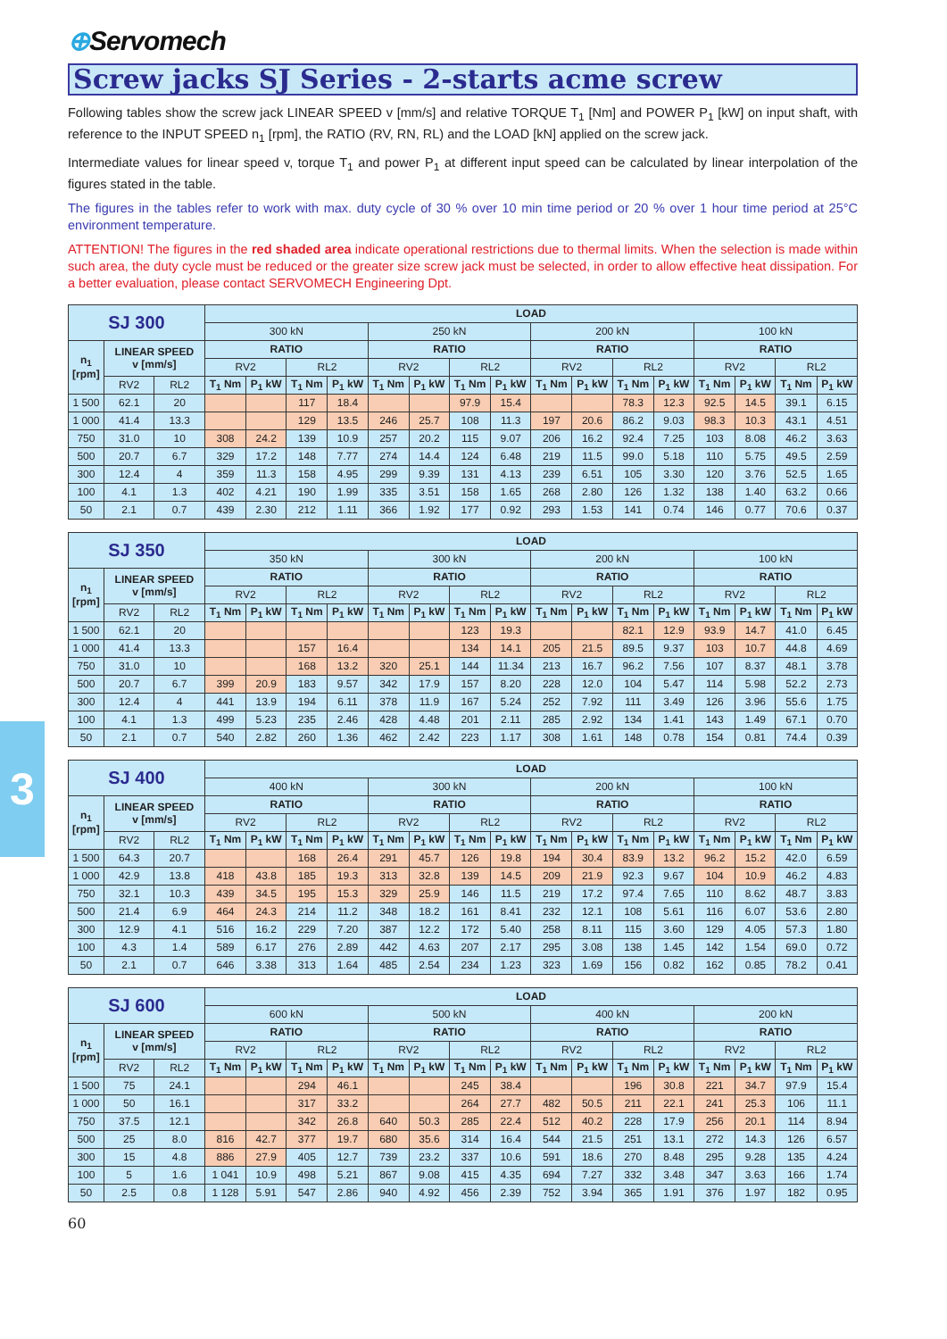3
⊕Servomech
Screw jacks SJ Series - 2-starts acme screw
Following tables show the screw jack LINEAR SPEED v [mm/s] and relative TORQUE T<sub>1</sub> [Nm] and POWER P<sub>1</sub> [kW] on input shaft, with reference to the INPUT SPEED n<sub>1</sub> [rpm], the RATIO (RV, RN, RL) and the LOAD [kN] applied on the screw jack.
Intermediate values for linear speed v, torque T<sub>1</sub> and power P<sub>1</sub> at different input speed can be calculated by linear interpolation of the figures stated in the table.
The figures in the tables refer to work with max. duty cycle of 30 % over 10 min time period or 20 % over 1 hour time period at 25°C environment temperature.
ATTENTION! The figures in the red shaded area indicate operational restrictions due to thermal limits. When the selection is made within such area, the duty cycle must be reduced or the greater size screw jack must be selected, in order to allow effective heat dissipation. For a better evaluation, please contact SERVOMECH Engineering Dpt.
| SJ 300 | | | LOAD | | | | | | | | | | | | | | | |
| | | | 300 kN | | | | 250 kN | | | | 200 kN | | | | 100 kN | | | |
| n<sub>1</sub> [rpm] | LINEAR SPEED v [mm/s] | | RATIO | | | | RATIO | | | | RATIO | | | | RATIO | | | |
| | | | RV2 | | RL2 | | RV2 | | RL2 | | RV2 | | RL2 | | RV2 | | RL2 | |
| | RV2 | RL2 | T<sub>1</sub> Nm | P<sub>1</sub> kW | T<sub>1</sub> Nm | P<sub>1</sub> kW | T<sub>1</sub> Nm | P<sub>1</sub> kW | T<sub>1</sub> Nm | P<sub>1</sub> kW | T<sub>1</sub> Nm | P<sub>1</sub> kW | T<sub>1</sub> Nm | P<sub>1</sub> kW | T<sub>1</sub> Nm | P<sub>1</sub> kW | T<sub>1</sub> Nm | P<sub>1</sub> kW |
| 1 500 | 62.1 | 20 | | | 117 | 18.4 | | | 97.9 | 15.4 | | | 78.3 | 12.3 | 92.5 | 14.5 | 39.1 | 6.15 |
| 1 000 | 41.4 | 13.3 | | | 129 | 13.5 | 246 | 25.7 | 108 | 11.3 | 197 | 20.6 | 86.2 | 9.03 | 98.3 | 10.3 | 43.1 | 4.51 |
| 750 | 31.0 | 10 | 308 | 24.2 | 139 | 10.9 | 257 | 20.2 | 115 | 9.07 | 206 | 16.2 | 92.4 | 7.25 | 103 | 8.08 | 46.2 | 3.63 |
| 500 | 20.7 | 6.7 | 329 | 17.2 | 148 | 7.77 | 274 | 14.4 | 124 | 6.48 | 219 | 11.5 | 99.0 | 5.18 | 110 | 5.75 | 49.5 | 2.59 |
| 300 | 12.4 | 4 | 359 | 11.3 | 158 | 4.95 | 299 | 9.39 | 131 | 4.13 | 239 | 6.51 | 105 | 3.30 | 120 | 3.76 | 52.5 | 1.65 |
| 100 | 4.1 | 1.3 | 402 | 4.21 | 190 | 1.99 | 335 | 3.51 | 158 | 1.65 | 268 | 2.80 | 126 | 1.32 | 138 | 1.40 | 63.2 | 0.66 |
| 50 | 2.1 | 0.7 | 439 | 2.30 | 212 | 1.11 | 366 | 1.92 | 177 | 0.92 | 293 | 1.53 | 141 | 0.74 | 146 | 0.77 | 70.6 | 0.37 |
| SJ 350 | | | LOAD | | | | | | | | | | | | | | | |
| | | | 350 kN | | | | 300 kN | | | | 200 kN | | | | 100 kN | | | |
| n<sub>1</sub> [rpm] | LINEAR SPEED v [mm/s] | | RATIO | | | | RATIO | | | | RATIO | | | | RATIO | | | |
| | | | RV2 | | RL2 | | RV2 | | RL2 | | RV2 | | RL2 | | RV2 | | RL2 | |
| | RV2 | RL2 | T<sub>1</sub> Nm | P<sub>1</sub> kW | T<sub>1</sub> Nm | P<sub>1</sub> kW | T<sub>1</sub> Nm | P<sub>1</sub> kW | T<sub>1</sub> Nm | P<sub>1</sub> kW | T<sub>1</sub> Nm | P<sub>1</sub> kW | T<sub>1</sub> Nm | P<sub>1</sub> kW | T<sub>1</sub> Nm | P<sub>1</sub> kW | T<sub>1</sub> Nm | P<sub>1</sub> kW |
| 1 500 | 62.1 | 20 | | | | | | | 123 | 19.3 | | | 82.1 | 12.9 | 93.9 | 14.7 | 41.0 | 6.45 |
| 1 000 | 41.4 | 13.3 | | | 157 | 16.4 | | | 134 | 14.1 | 205 | 21.5 | 89.5 | 9.37 | 103 | 10.7 | 44.8 | 4.69 |
| 750 | 31.0 | 10 | | | 168 | 13.2 | 320 | 25.1 | 144 | 11.34 | 213 | 16.7 | 96.2 | 7.56 | 107 | 8.37 | 48.1 | 3.78 |
| 500 | 20.7 | 6.7 | 399 | 20.9 | 183 | 9.57 | 342 | 17.9 | 157 | 8.20 | 228 | 12.0 | 104 | 5.47 | 114 | 5.98 | 52.2 | 2.73 |
| 300 | 12.4 | 4 | 441 | 13.9 | 194 | 6.11 | 378 | 11.9 | 167 | 5.24 | 252 | 7.92 | 111 | 3.49 | 126 | 3.96 | 55.6 | 1.75 |
| 100 | 4.1 | 1.3 | 499 | 5.23 | 235 | 2.46 | 428 | 4.48 | 201 | 2.11 | 285 | 2.92 | 134 | 1.41 | 143 | 1.49 | 67.1 | 0.70 |
| 50 | 2.1 | 0.7 | 540 | 2.82 | 260 | 1.36 | 462 | 2.42 | 223 | 1.17 | 308 | 1.61 | 148 | 0.78 | 154 | 0.81 | 74.4 | 0.39 |
| SJ 400 | | | LOAD | | | | | | | | | | | | | | | |
| | | | 400 kN | | | | 300 kN | | | | 200 kN | | | | 100 kN | | | |
| n<sub>1</sub> [rpm] | LINEAR SPEED v [mm/s] | | RATIO | | | | RATIO | | | | RATIO | | | | RATIO | | | |
| | | | RV2 | | RL2 | | RV2 | | RL2 | | RV2 | | RL2 | | RV2 | | RL2 | |
| | RV2 | RL2 | T<sub>1</sub> Nm | P<sub>1</sub> kW | T<sub>1</sub> Nm | P<sub>1</sub> kW | T<sub>1</sub> Nm | P<sub>1</sub> kW | T<sub>1</sub> Nm | P<sub>1</sub> kW | T<sub>1</sub> Nm | P<sub>1</sub> kW | T<sub>1</sub> Nm | P<sub>1</sub> kW | T<sub>1</sub> Nm | P<sub>1</sub> kW | T<sub>1</sub> Nm | P<sub>1</sub> kW |
| 1 500 | 64.3 | 20.7 | | | 168 | 26.4 | 291 | 45.7 | 126 | 19.8 | 194 | 30.4 | 83.9 | 13.2 | 96.2 | 15.2 | 42.0 | 6.59 |
| 1 000 | 42.9 | 13.8 | 418 | 43.8 | 185 | 19.3 | 313 | 32.8 | 139 | 14.5 | 209 | 21.9 | 92.3 | 9.67 | 104 | 10.9 | 46.2 | 4.83 |
| 750 | 32.1 | 10.3 | 439 | 34.5 | 195 | 15.3 | 329 | 25.9 | 146 | 11.5 | 219 | 17.2 | 97.4 | 7.65 | 110 | 8.62 | 48.7 | 3.83 |
| 500 | 21.4 | 6.9 | 464 | 24.3 | 214 | 11.2 | 348 | 18.2 | 161 | 8.41 | 232 | 12.1 | 108 | 5.61 | 116 | 6.07 | 53.6 | 2.80 |
| 300 | 12.9 | 4.1 | 516 | 16.2 | 229 | 7.20 | 387 | 12.2 | 172 | 5.40 | 258 | 8.11 | 115 | 3.60 | 129 | 4.05 | 57.3 | 1.80 |
| 100 | 4.3 | 1.4 | 589 | 6.17 | 276 | 2.89 | 442 | 4.63 | 207 | 2.17 | 295 | 3.08 | 138 | 1.45 | 142 | 1.54 | 69.0 | 0.72 |
| 50 | 2.1 | 0.7 | 646 | 3.38 | 313 | 1.64 | 485 | 2.54 | 234 | 1.23 | 323 | 1.69 | 156 | 0.82 | 162 | 0.85 | 78.2 | 0.41 |
| SJ 600 | | | LOAD | | | | | | | | | | | | | | | |
| | | | 600 kN | | | | 500 kN | | | | 400 kN | | | | 200 kN | | | |
| n<sub>1</sub> [rpm] | LINEAR SPEED v [mm/s] | | RATIO | | | | RATIO | | | | RATIO | | | | RATIO | | | |
| | | | RV2 | | RL2 | | RV2 | | RL2 | | RV2 | | RL2 | | RV2 | | RL2 | |
| | RV2 | RL2 | T<sub>1</sub> Nm | P<sub>1</sub> kW | T<sub>1</sub> Nm | P<sub>1</sub> kW | T<sub>1</sub> Nm | P<sub>1</sub> kW | T<sub>1</sub> Nm | P<sub>1</sub> kW | T<sub>1</sub> Nm | P<sub>1</sub> kW | T<sub>1</sub> Nm | P<sub>1</sub> kW | T<sub>1</sub> Nm | P<sub>1</sub> kW | T<sub>1</sub> Nm | P<sub>1</sub> kW |
| 1 500 | 75 | 24.1 | | | 294 | 46.1 | | | 245 | 38.4 | | | 196 | 30.8 | 221 | 34.7 | 97.9 | 15.4 |
| 1 000 | 50 | 16.1 | | | 317 | 33.2 | | | 264 | 27.7 | 482 | 50.5 | 211 | 22.1 | 241 | 25.3 | 106 | 11.1 |
| 750 | 37.5 | 12.1 | | | 342 | 26.8 | 640 | 50.3 | 285 | 22.4 | 512 | 40.2 | 228 | 17.9 | 256 | 20.1 | 114 | 8.94 |
| 500 | 25 | 8.0 | 816 | 42.7 | 377 | 19.7 | 680 | 35.6 | 314 | 16.4 | 544 | 21.5 | 251 | 13.1 | 272 | 14.3 | 126 | 6.57 |
| 300 | 15 | 4.8 | 886 | 27.9 | 405 | 12.7 | 739 | 23.2 | 337 | 10.6 | 591 | 18.6 | 270 | 8.48 | 295 | 9.28 | 135 | 4.24 |
| 100 | 5 | 1.6 | 1 041 | 10.9 | 498 | 5.21 | 867 | 9.08 | 415 | 4.35 | 694 | 7.27 | 332 | 3.48 | 347 | 3.63 | 166 | 1.74 |
| 50 | 2.5 | 0.8 | 1 128 | 5.91 | 547 | 2.86 | 940 | 4.92 | 456 | 2.39 | 752 | 3.94 | 365 | 1.91 | 376 | 1.97 | 182 | 0.95 |
60